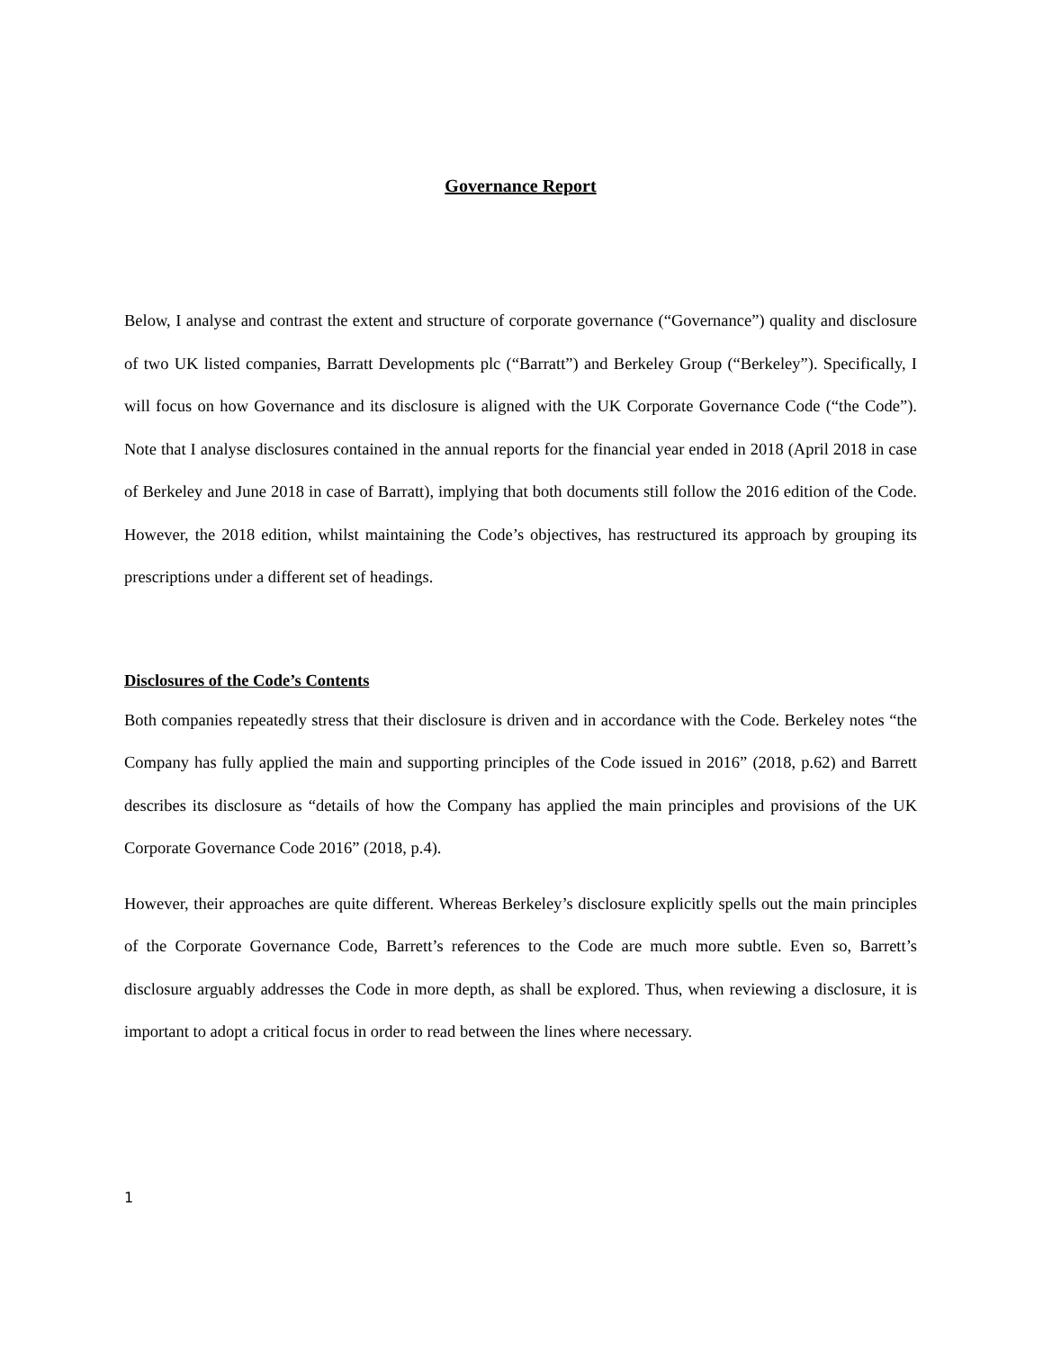Governance Report
Below, I analyse and contrast the extent and structure of corporate governance (“Governance”) quality and disclosure of two UK listed companies, Barratt Developments plc (“Barratt”) and Berkeley Group (“Berkeley”). Specifically, I will focus on how Governance and its disclosure is aligned with the UK Corporate Governance Code (“the Code”). Note that I analyse disclosures contained in the annual reports for the financial year ended in 2018 (April 2018 in case of Berkeley and June 2018 in case of Barratt), implying that both documents still follow the 2016 edition of the Code. However, the 2018 edition, whilst maintaining the Code’s objectives, has restructured its approach by grouping its prescriptions under a different set of headings.
Disclosures of the Code’s Contents
Both companies repeatedly stress that their disclosure is driven and in accordance with the Code. Berkeley notes “the Company has fully applied the main and supporting principles of the Code issued in 2016” (2018, p.62) and Barrett describes its disclosure as “details of how the Company has applied the main principles and provisions of the UK Corporate Governance Code 2016” (2018, p.4).
However, their approaches are quite different. Whereas Berkeley’s disclosure explicitly spells out the main principles of the Corporate Governance Code, Barrett’s references to the Code are much more subtle. Even so, Barrett’s disclosure arguably addresses the Code in more depth, as shall be explored. Thus, when reviewing a disclosure, it is important to adopt a critical focus in order to read between the lines where necessary.
1